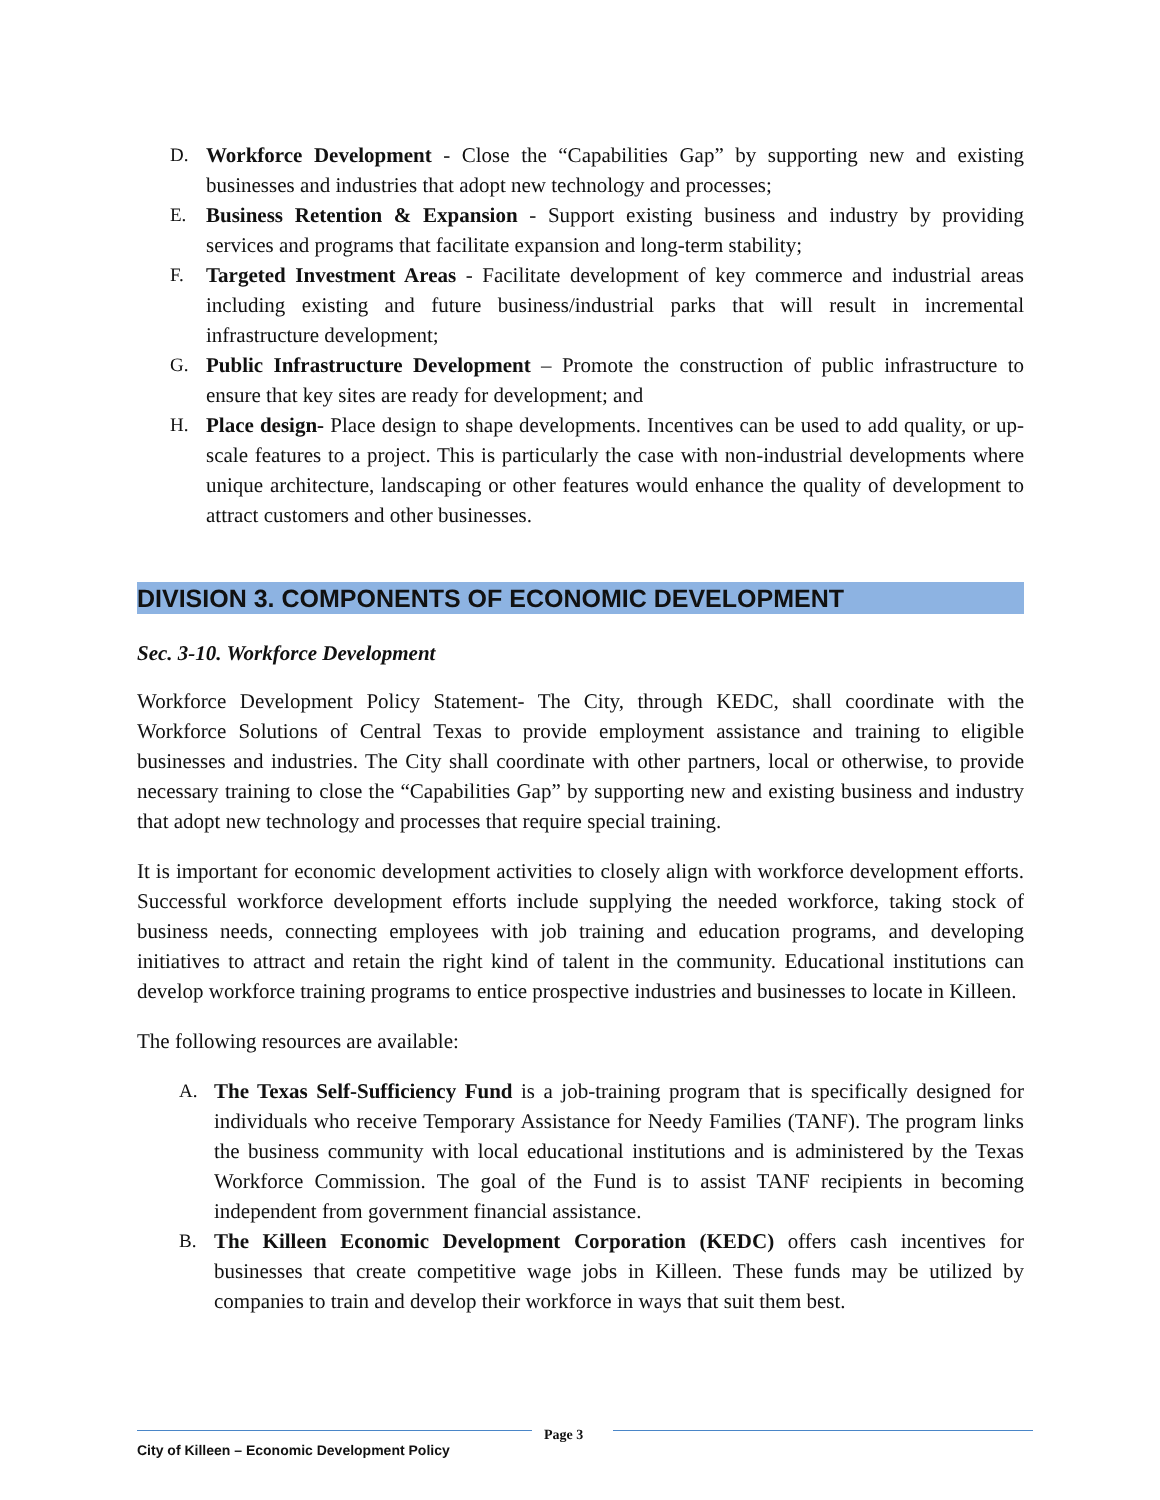D. Workforce Development - Close the “Capabilities Gap” by supporting new and existing businesses and industries that adopt new technology and processes;
E. Business Retention & Expansion - Support existing business and industry by providing services and programs that facilitate expansion and long-term stability;
F. Targeted Investment Areas - Facilitate development of key commerce and industrial areas including existing and future business/industrial parks that will result in incremental infrastructure development;
G. Public Infrastructure Development – Promote the construction of public infrastructure to ensure that key sites are ready for development; and
H. Place design- Place design to shape developments. Incentives can be used to add quality, or up-scale features to a project. This is particularly the case with non-industrial developments where unique architecture, landscaping or other features would enhance the quality of development to attract customers and other businesses.
DIVISION 3. COMPONENTS OF ECONOMIC DEVELOPMENT
Sec. 3-10. Workforce Development
Workforce Development Policy Statement- The City, through KEDC, shall coordinate with the Workforce Solutions of Central Texas to provide employment assistance and training to eligible businesses and industries. The City shall coordinate with other partners, local or otherwise, to provide necessary training to close the “Capabilities Gap” by supporting new and existing business and industry that adopt new technology and processes that require special training.
It is important for economic development activities to closely align with workforce development efforts. Successful workforce development efforts include supplying the needed workforce, taking stock of business needs, connecting employees with job training and education programs, and developing initiatives to attract and retain the right kind of talent in the community. Educational institutions can develop workforce training programs to entice prospective industries and businesses to locate in Killeen.
The following resources are available:
A. The Texas Self-Sufficiency Fund is a job-training program that is specifically designed for individuals who receive Temporary Assistance for Needy Families (TANF). The program links the business community with local educational institutions and is administered by the Texas Workforce Commission. The goal of the Fund is to assist TANF recipients in becoming independent from government financial assistance.
B. The Killeen Economic Development Corporation (KEDC) offers cash incentives for businesses that create competitive wage jobs in Killeen. These funds may be utilized by companies to train and develop their workforce in ways that suit them best.
City of Killeen – Economic Development Policy Page 3